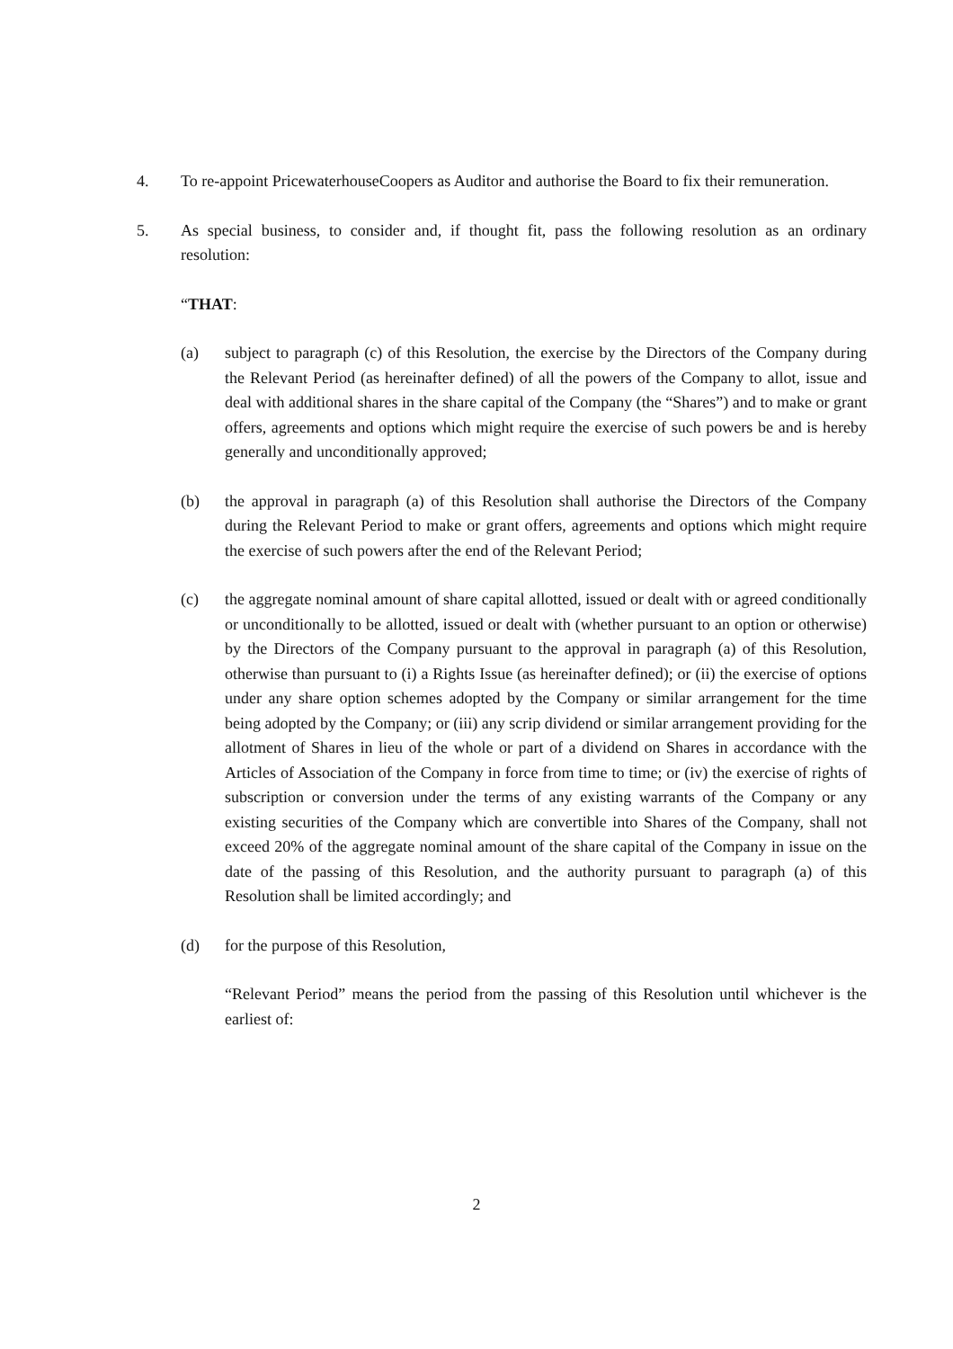4. To re-appoint PricewaterhouseCoopers as Auditor and authorise the Board to fix their remuneration.
5. As special business, to consider and, if thought fit, pass the following resolution as an ordinary resolution:
“THAT:
(a) subject to paragraph (c) of this Resolution, the exercise by the Directors of the Company during the Relevant Period (as hereinafter defined) of all the powers of the Company to allot, issue and deal with additional shares in the share capital of the Company (the “Shares”) and to make or grant offers, agreements and options which might require the exercise of such powers be and is hereby generally and unconditionally approved;
(b) the approval in paragraph (a) of this Resolution shall authorise the Directors of the Company during the Relevant Period to make or grant offers, agreements and options which might require the exercise of such powers after the end of the Relevant Period;
(c) the aggregate nominal amount of share capital allotted, issued or dealt with or agreed conditionally or unconditionally to be allotted, issued or dealt with (whether pursuant to an option or otherwise) by the Directors of the Company pursuant to the approval in paragraph (a) of this Resolution, otherwise than pursuant to (i) a Rights Issue (as hereinafter defined); or (ii) the exercise of options under any share option schemes adopted by the Company or similar arrangement for the time being adopted by the Company; or (iii) any scrip dividend or similar arrangement providing for the allotment of Shares in lieu of the whole or part of a dividend on Shares in accordance with the Articles of Association of the Company in force from time to time; or (iv) the exercise of rights of subscription or conversion under the terms of any existing warrants of the Company or any existing securities of the Company which are convertible into Shares of the Company, shall not exceed 20% of the aggregate nominal amount of the share capital of the Company in issue on the date of the passing of this Resolution, and the authority pursuant to paragraph (a) of this Resolution shall be limited accordingly; and
(d) for the purpose of this Resolution,
“Relevant Period” means the period from the passing of this Resolution until whichever is the earliest of:
2